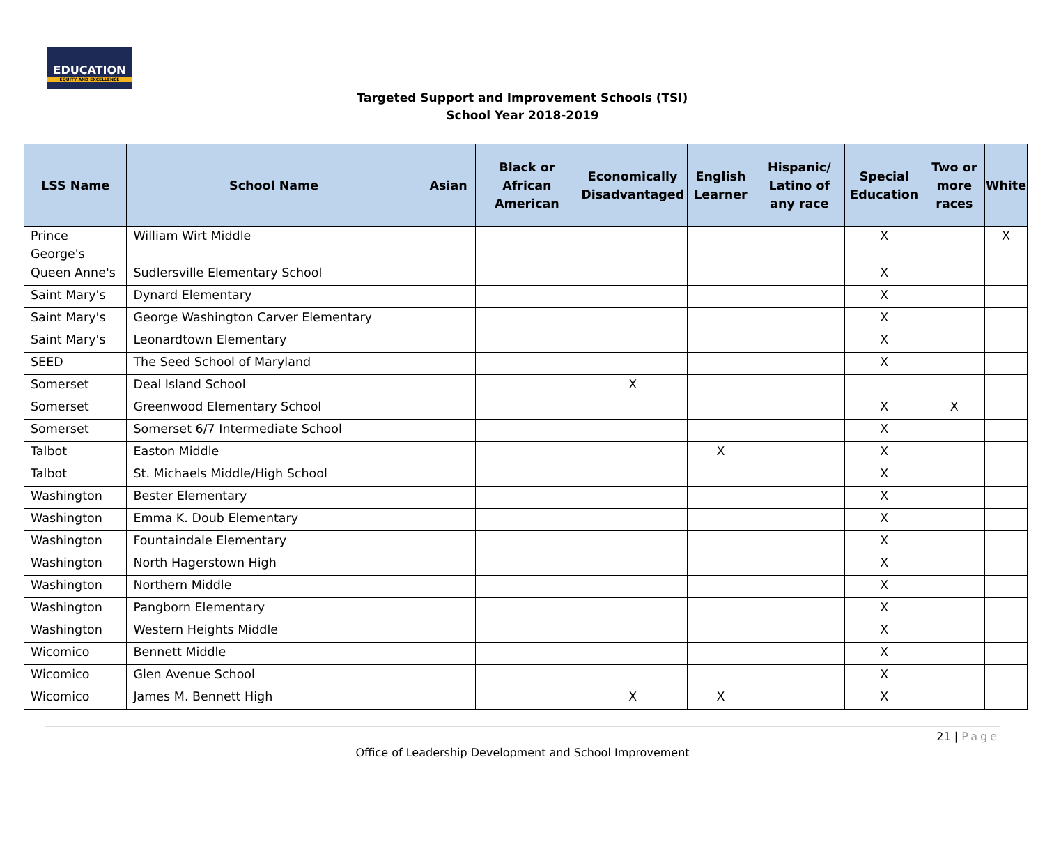EDUCATION
EQUITY AND EXCELLENCE
Targeted Support and Improvement Schools (TSI)
School Year 2018-2019
| LSS Name | School Name | Asian | Black or African American | Economically Disadvantaged | English Learner | Hispanic/ Latino of any race | Special Education | Two or more races | White |
| --- | --- | --- | --- | --- | --- | --- | --- | --- | --- |
| Prince George's | William Wirt Middle | | | | | | X | | X |
| Queen Anne's | Sudlersville Elementary School | | | | | | X | | |
| Saint Mary's | Dynard Elementary | | | | | | X | | |
| Saint Mary's | George Washington Carver Elementary | | | | | | X | | |
| Saint Mary's | Leonardtown Elementary | | | | | | X | | |
| SEED | The Seed School of Maryland | | | | | | X | | |
| Somerset | Deal Island School | | | X | | | | | |
| Somerset | Greenwood Elementary School | | | | | | X | X | |
| Somerset | Somerset 6/7 Intermediate School | | | | | | X | | |
| Talbot | Easton Middle | | | | X | | X | | |
| Talbot | St. Michaels Middle/High School | | | | | | X | | |
| Washington | Bester Elementary | | | | | | X | | |
| Washington | Emma K. Doub Elementary | | | | | | X | | |
| Washington | Fountaindale Elementary | | | | | | X | | |
| Washington | North Hagerstown High | | | | | | X | | |
| Washington | Northern Middle | | | | | | X | | |
| Washington | Pangborn Elementary | | | | | | X | | |
| Washington | Western Heights Middle | | | | | | X | | |
| Wicomico | Bennett Middle | | | | | | X | | |
| Wicomico | Glen Avenue School | | | | | | X | | |
| Wicomico | James M. Bennett High | | | X | X | | X | | |
21 | Page
Office of Leadership Development and School Improvement